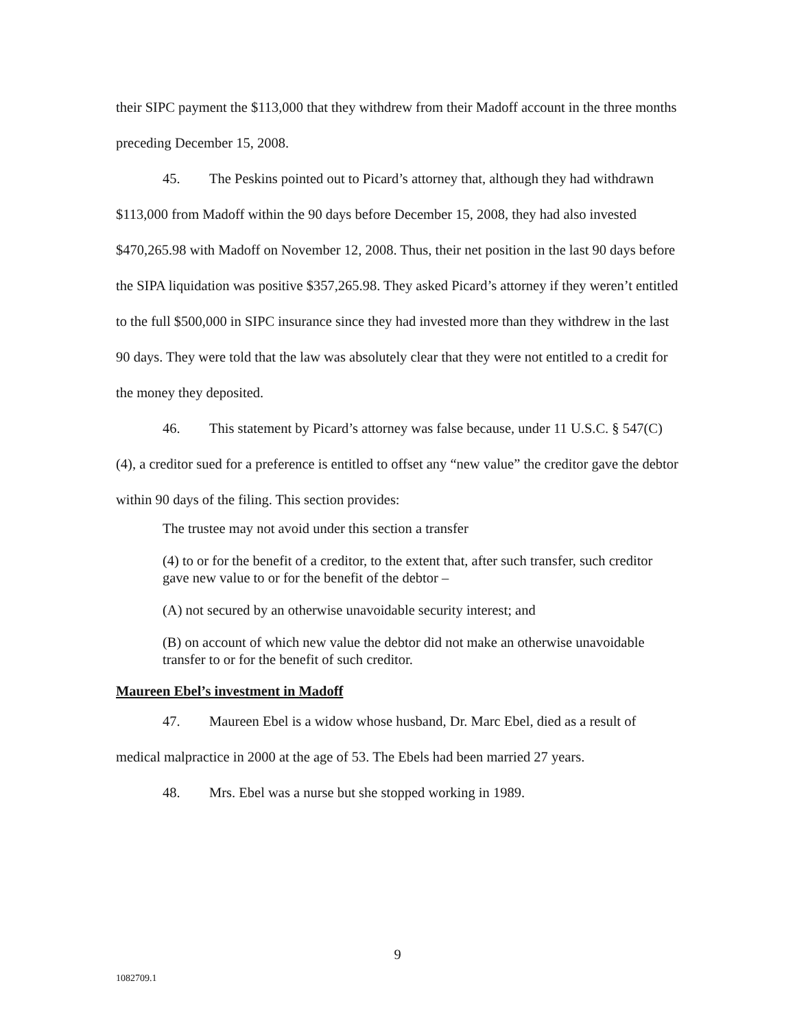their SIPC payment the $113,000 that they withdrew from their Madoff account in the three months preceding December 15, 2008.
45. The Peskins pointed out to Picard’s attorney that, although they had withdrawn $113,000 from Madoff within the 90 days before December 15, 2008, they had also invested $470,265.98 with Madoff on November 12, 2008. Thus, their net position in the last 90 days before the SIPA liquidation was positive $357,265.98. They asked Picard’s attorney if they weren’t entitled to the full $500,000 in SIPC insurance since they had invested more than they withdrew in the last 90 days. They were told that the law was absolutely clear that they were not entitled to a credit for the money they deposited.
46. This statement by Picard’s attorney was false because, under 11 U.S.C. § 547(C)(4), a creditor sued for a preference is entitled to offset any “new value” the creditor gave the debtor within 90 days of the filing. This section provides:
The trustee may not avoid under this section a transfer
(4) to or for the benefit of a creditor, to the extent that, after such transfer, such creditor gave new value to or for the benefit of the debtor –
(A) not secured by an otherwise unavoidable security interest; and
(B) on account of which new value the debtor did not make an otherwise unavoidable transfer to or for the benefit of such creditor.
Maureen Ebel’s investment in Madoff
47. Maureen Ebel is a widow whose husband, Dr. Marc Ebel, died as a result of medical malpractice in 2000 at the age of 53. The Ebels had been married 27 years.
48. Mrs. Ebel was a nurse but she stopped working in 1989.
9
1082709.1